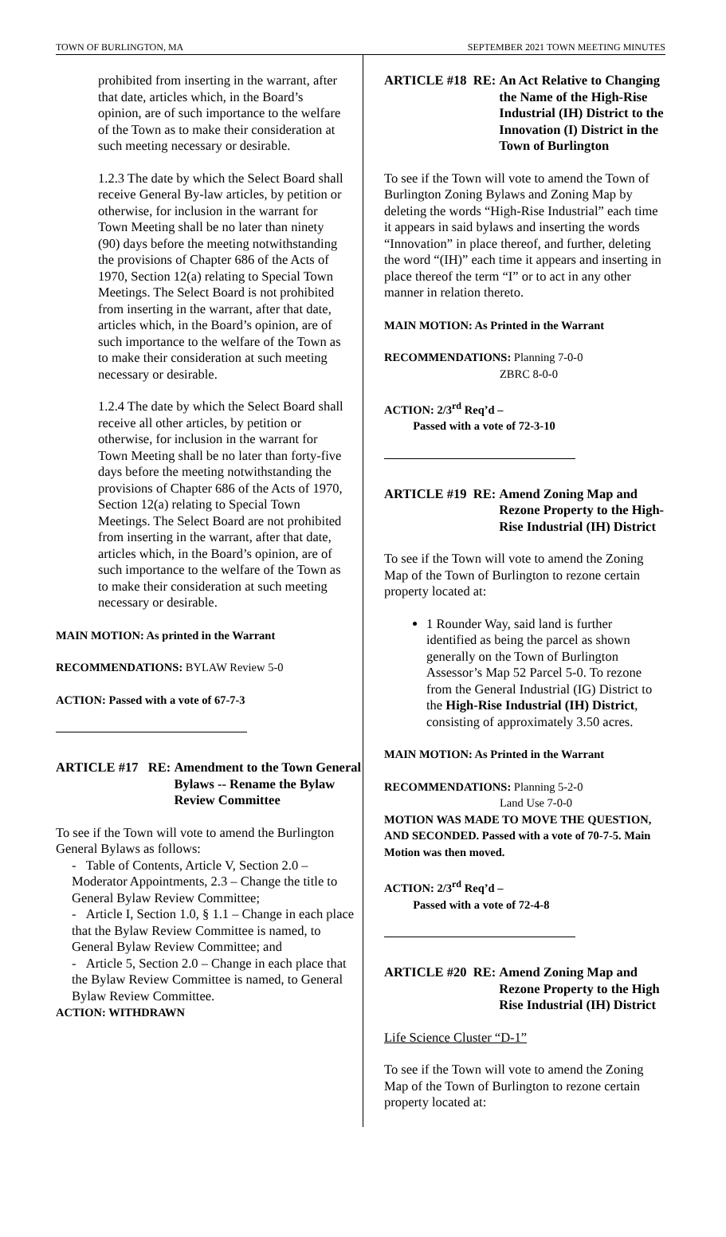TOWN OF BURLINGTON, MA SEPTEMBER 2021 TOWN MEETING MINUTES
prohibited from inserting in the warrant, after that date, articles which, in the Board’s opinion, are of such importance to the welfare of the Town as to make their consideration at such meeting necessary or desirable.
1.2.3 The date by which the Select Board shall receive General By-law articles, by petition or otherwise, for inclusion in the warrant for Town Meeting shall be no later than ninety (90) days before the meeting notwithstanding the provisions of Chapter 686 of the Acts of 1970, Section 12(a) relating to Special Town Meetings. The Select Board is not prohibited from inserting in the warrant, after that date, articles which, in the Board’s opinion, are of such importance to the welfare of the Town as to make their consideration at such meeting necessary or desirable.
1.2.4 The date by which the Select Board shall receive all other articles, by petition or otherwise, for inclusion in the warrant for Town Meeting shall be no later than forty-five days before the meeting notwithstanding the provisions of Chapter 686 of the Acts of 1970, Section 12(a) relating to Special Town Meetings. The Select Board are not prohibited from inserting in the warrant, after that date, articles which, in the Board’s opinion, are of such importance to the welfare of the Town as to make their consideration at such meeting necessary or desirable.
MAIN MOTION: As printed in the Warrant
RECOMMENDATIONS: BYLAW Review 5-0
ACTION: Passed with a vote of 67-7-3
ARTICLE #17 RE: Amendment to the Town General Bylaws -- Rename the Bylaw Review Committee
To see if the Town will vote to amend the Burlington General Bylaws as follows:
- Table of Contents, Article V, Section 2.0 – Moderator Appointments, 2.3 – Change the title to General Bylaw Review Committee;
- Article I, Section 1.0, § 1.1 – Change in each place that the Bylaw Review Committee is named, to General Bylaw Review Committee; and
- Article 5, Section 2.0 – Change in each place that the Bylaw Review Committee is named, to General Bylaw Review Committee.
ACTION: WITHDRAWN
ARTICLE #18 RE: An Act Relative to Changing the Name of the High-Rise Industrial (IH) District to the Innovation (I) District in the Town of Burlington
To see if the Town will vote to amend the Town of Burlington Zoning Bylaws and Zoning Map by deleting the words “High-Rise Industrial” each time it appears in said bylaws and inserting the words “Innovation” in place thereof, and further, deleting the word “(IH)” each time it appears and inserting in place thereof the term “I” or to act in any other manner in relation thereto.
MAIN MOTION: As Printed in the Warrant
RECOMMENDATIONS: Planning 7-0-0
ZBRC 8-0-0
ACTION: 2/3<sup>rd</sup> Req’d –
Passed with a vote of 72-3-10
ARTICLE #19 RE: Amend Zoning Map and Rezone Property to the High-Rise Industrial (IH) District
To see if the Town will vote to amend the Zoning Map of the Town of Burlington to rezone certain property located at:
1 Rounder Way, said land is further identified as being the parcel as shown generally on the Town of Burlington Assessor’s Map 52 Parcel 5-0. To rezone from the General Industrial (IG) District to the High-Rise Industrial (IH) District, consisting of approximately 3.50 acres.
MAIN MOTION: As Printed in the Warrant
RECOMMENDATIONS: Planning 5-2-0
Land Use 7-0-0
MOTION WAS MADE TO MOVE THE QUESTION, AND SECONDED. Passed with a vote of 70-7-5. Main Motion was then moved.
ACTION: 2/3<sup>rd</sup> Req’d –
Passed with a vote of 72-4-8
ARTICLE #20 RE: Amend Zoning Map and Rezone Property to the High Rise Industrial (IH) District
Life Science Cluster “D-1”
To see if the Town will vote to amend the Zoning Map of the Town of Burlington to rezone certain property located at: